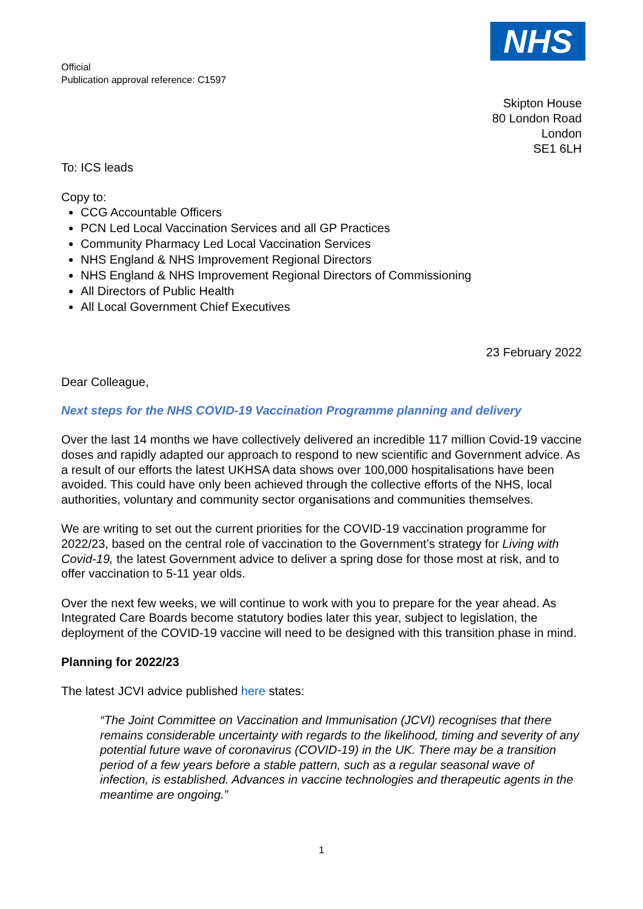Official
Publication approval reference: C1597
NHS
Skipton House
80 London Road
London
SE1 6LH
To: ICS leads
Copy to:
CCG Accountable Officers
PCN Led Local Vaccination Services and all GP Practices
Community Pharmacy Led Local Vaccination Services
NHS England & NHS Improvement Regional Directors
NHS England & NHS Improvement Regional Directors of Commissioning
All Directors of Public Health
All Local Government Chief Executives
23 February 2022
Dear Colleague,
Next steps for the NHS COVID-19 Vaccination Programme planning and delivery
Over the last 14 months we have collectively delivered an incredible 117 million Covid-19 vaccine doses and rapidly adapted our approach to respond to new scientific and Government advice. As a result of our efforts the latest UKHSA data shows over 100,000 hospitalisations have been avoided. This could have only been achieved through the collective efforts of the NHS, local authorities, voluntary and community sector organisations and communities themselves.
We are writing to set out the current priorities for the COVID-19 vaccination programme for 2022/23, based on the central role of vaccination to the Government’s strategy for Living with Covid-19, the latest Government advice to deliver a spring dose for those most at risk, and to offer vaccination to 5-11 year olds.
Over the next few weeks, we will continue to work with you to prepare for the year ahead. As Integrated Care Boards become statutory bodies later this year, subject to legislation, the deployment of the COVID-19 vaccine will need to be designed with this transition phase in mind.
Planning for 2022/23
The latest JCVI advice published here states:
“The Joint Committee on Vaccination and Immunisation (JCVI) recognises that there remains considerable uncertainty with regards to the likelihood, timing and severity of any potential future wave of coronavirus (COVID-19) in the UK. There may be a transition period of a few years before a stable pattern, such as a regular seasonal wave of infection, is established. Advances in vaccine technologies and therapeutic agents in the meantime are ongoing.”
1